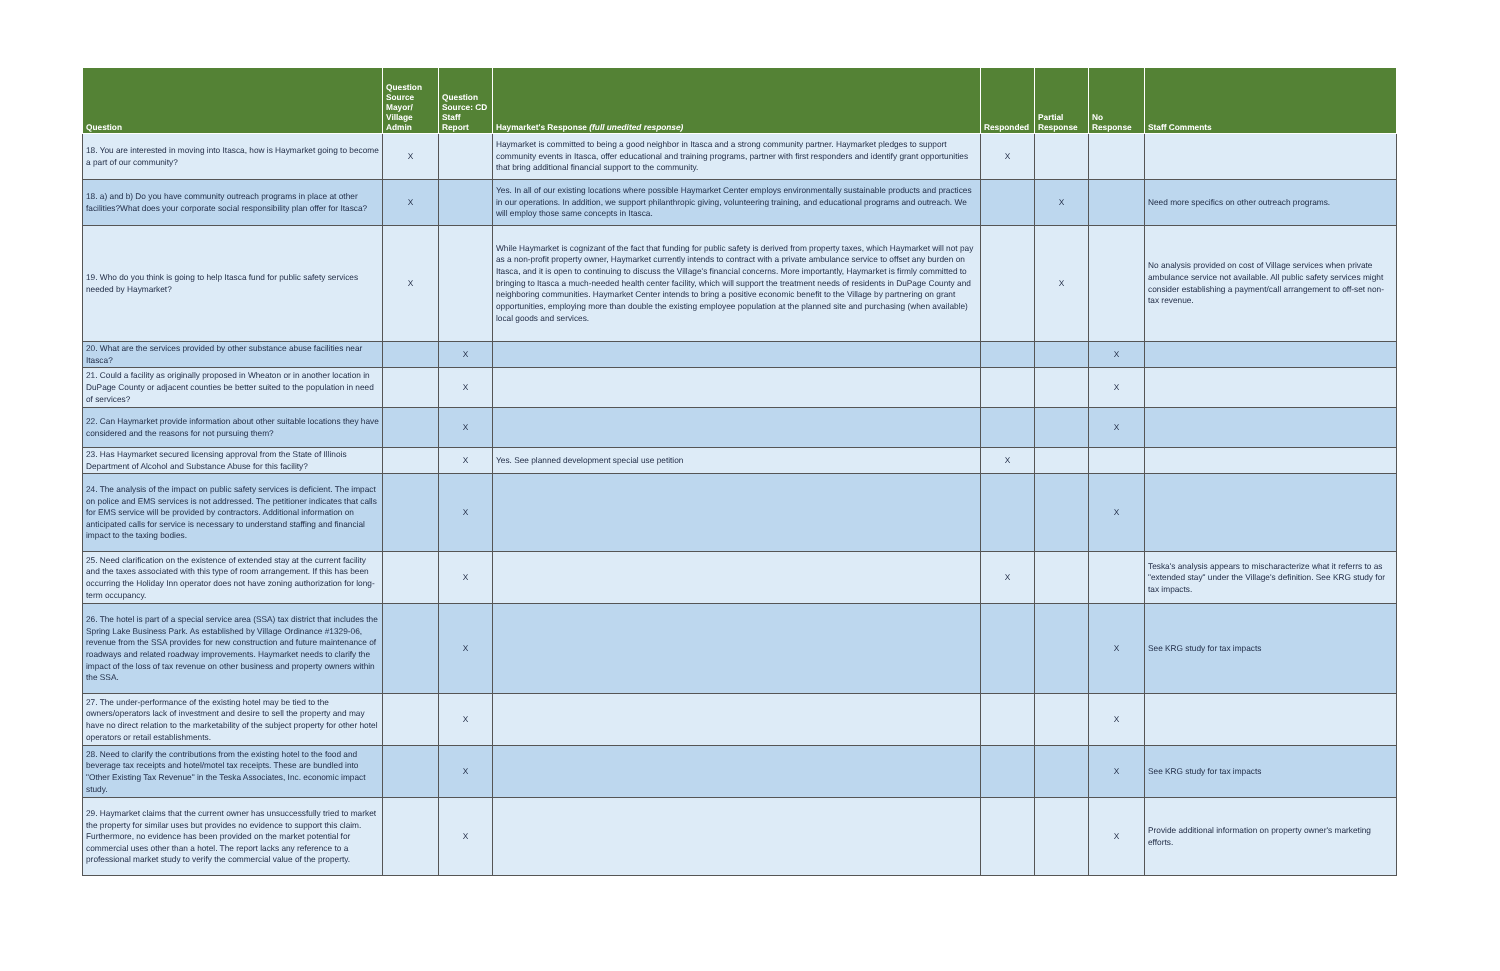| Question | Question Source Mayor/ Village Admin | Question Source: CD Staff Report | Haymarket's Response (full unedited response) | Responded | Partial Response | No Response | Staff Comments |
| --- | --- | --- | --- | --- | --- | --- | --- |
| 18. You are interested in moving into Itasca, how is Haymarket going to become a part of our community? | X | | Haymarket is committed to being a good neighbor in Itasca and a strong community partner. Haymarket pledges to support community events in Itasca, offer educational and training programs, partner with first responders and identify grant opportunities that bring additional financial support to the community. | X | | | |
| 18. a) and b) Do you have community outreach programs in place at other facilities?What does your corporate social responsibility plan offer for Itasca? | X | | Yes. In all of our existing locations where possible Haymarket Center employs environmentally sustainable products and practices in our operations. In addition, we support philanthropic giving, volunteering training, and educational programs and outreach. We will employ those same concepts in Itasca. | | X | | Need more specifics on other outreach programs. |
| 19. Who do you think is going to help Itasca fund for public safety services needed by Haymarket? | X | | While Haymarket is cognizant of the fact that funding for public safety is derived from property taxes, which Haymarket will not pay as a non-profit property owner, Haymarket currently intends to contract with a private ambulance service to offset any burden on Itasca, and it is open to continuing to discuss the Village's financial concerns. More importantly, Haymarket is firmly committed to bringing to Itasca a much-needed health center facility, which will support the treatment needs of residents in DuPage County and neighboring communities. Haymarket Center intends to bring a positive economic benefit to the Village by partnering on grant opportunities, employing more than double the existing employee population at the planned site and purchasing (when available) local goods and services. | | X | | No analysis provided on cost of Village services when private ambulance service not available. All public safety services might consider establishing a payment/call arrangement to off-set non-tax revenue. |
| 20. What are the services provided by other substance abuse facilities near Itasca? | | X | | | | X | |
| 21. Could a facility as originally proposed in Wheaton or in another location in DuPage County or adjacent counties be better suited to the population in need of services? | | X | | | | X | |
| 22. Can Haymarket provide information about other suitable locations they have considered and the reasons for not pursuing them? | | X | | | | X | |
| 23. Has Haymarket secured licensing approval from the State of Illinois Department of Alcohol and Substance Abuse for this facility? | | X | Yes. See planned development special use petition | X | | | |
| 24. The analysis of the impact on public safety services is deficient. The impact on police and EMS services is not addressed. The petitioner indicates that calls for EMS service will be provided by contractors. Additional information on anticipated calls for service is necessary to understand staffing and financial impact to the taxing bodies. | | X | | | | X | |
| 25. Need clarification on the existence of extended stay at the current facility and the taxes associated with this type of room arrangement. If this has been occurring the Holiday Inn operator does not have zoning authorization for long-term occupancy. | | X | | X | | | Teska's analysis appears to mischaracterize what it referrs to as "extended stay" under the Village's definition. See KRG study for tax impacts. |
| 26. The hotel is part of a special service area (SSA) tax district that includes the Spring Lake Business Park. As established by Village Ordinance #1329-06, revenue from the SSA provides for new construction and future maintenance of roadways and related roadway improvements. Haymarket needs to clarify the impact of the loss of tax revenue on other business and property owners within the SSA. | | X | | | | X | See KRG study for tax impacts |
| 27. The under-performance of the existing hotel may be tied to the owners/operators lack of investment and desire to sell the property and may have no direct relation to the marketability of the subject property for other hotel operators or retail establishments. | | X | | | | X | |
| 28. Need to clarify the contributions from the existing hotel to the food and beverage tax receipts and hotel/motel tax receipts. These are bundled into "Other Existing Tax Revenue" in the Teska Associates, Inc. economic impact study. | | X | | | | X | See KRG study for tax impacts |
| 29. Haymarket claims that the current owner has unsuccessfully tried to market the property for similar uses but provides no evidence to support this claim. Furthermore, no evidence has been provided on the market potential for commercial uses other than a hotel. The report lacks any reference to a professional market study to verify the commercial value of the property. | | X | | | | X | Provide additional information on property owner's marketing efforts. |